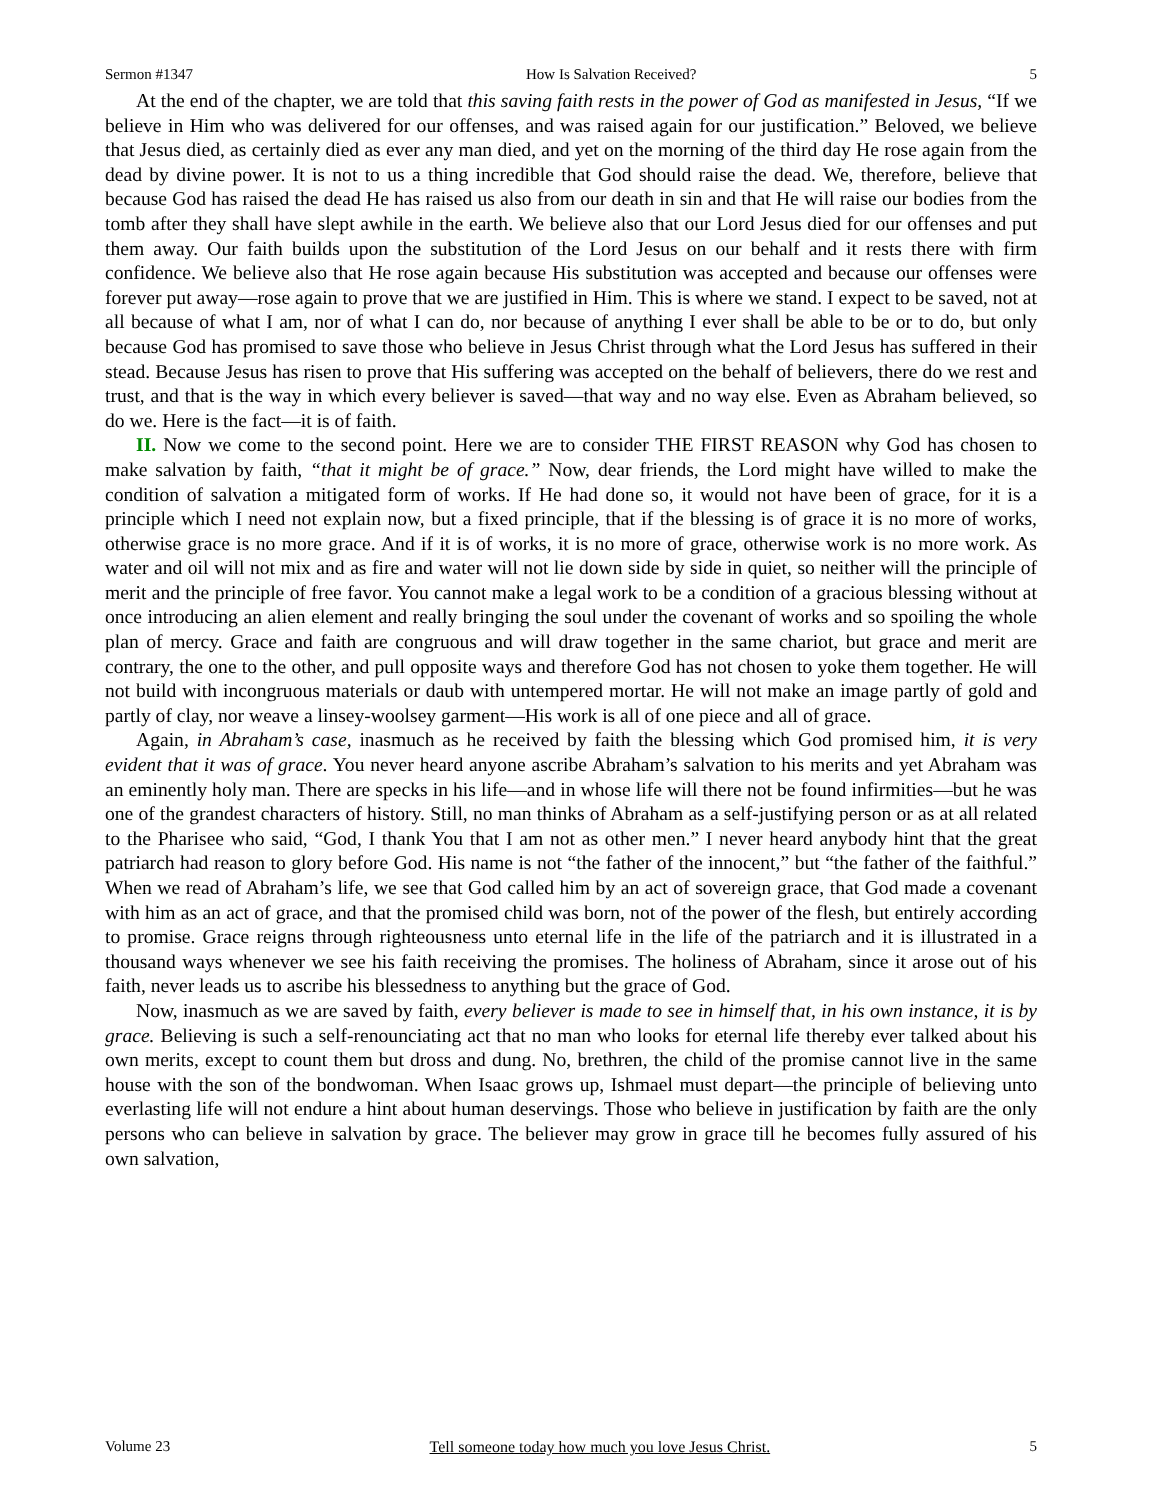Sermon #1347 How Is Salvation Received? 5
At the end of the chapter, we are told that this saving faith rests in the power of God as manifested in Jesus, “If we believe in Him who was delivered for our offenses, and was raised again for our justification.” Beloved, we believe that Jesus died, as certainly died as ever any man died, and yet on the morning of the third day He rose again from the dead by divine power. It is not to us a thing incredible that God should raise the dead. We, therefore, believe that because God has raised the dead He has raised us also from our death in sin and that He will raise our bodies from the tomb after they shall have slept awhile in the earth. We believe also that our Lord Jesus died for our offenses and put them away. Our faith builds upon the substitution of the Lord Jesus on our behalf and it rests there with firm confidence. We believe also that He rose again because His substitution was accepted and because our offenses were forever put away—rose again to prove that we are justified in Him. This is where we stand. I expect to be saved, not at all because of what I am, nor of what I can do, nor because of anything I ever shall be able to be or to do, but only because God has promised to save those who believe in Jesus Christ through what the Lord Jesus has suffered in their stead. Because Jesus has risen to prove that His suffering was accepted on the behalf of believers, there do we rest and trust, and that is the way in which every believer is saved—that way and no way else. Even as Abraham believed, so do we. Here is the fact—it is of faith.
II. Now we come to the second point. Here we are to consider THE FIRST REASON why God has chosen to make salvation by faith, “that it might be of grace.” Now, dear friends, the Lord might have willed to make the condition of salvation a mitigated form of works. If He had done so, it would not have been of grace, for it is a principle which I need not explain now, but a fixed principle, that if the blessing is of grace it is no more of works, otherwise grace is no more grace. And if it is of works, it is no more of grace, otherwise work is no more work. As water and oil will not mix and as fire and water will not lie down side by side in quiet, so neither will the principle of merit and the principle of free favor. You cannot make a legal work to be a condition of a gracious blessing without at once introducing an alien element and really bringing the soul under the covenant of works and so spoiling the whole plan of mercy. Grace and faith are congruous and will draw together in the same chariot, but grace and merit are contrary, the one to the other, and pull opposite ways and therefore God has not chosen to yoke them together. He will not build with incongruous materials or daub with untempered mortar. He will not make an image partly of gold and partly of clay, nor weave a linsey-woolsey garment—His work is all of one piece and all of grace.
Again, in Abraham’s case, inasmuch as he received by faith the blessing which God promised him, it is very evident that it was of grace. You never heard anyone ascribe Abraham’s salvation to his merits and yet Abraham was an eminently holy man. There are specks in his life—and in whose life will there not be found infirmities—but he was one of the grandest characters of history. Still, no man thinks of Abraham as a self-justifying person or as at all related to the Pharisee who said, “God, I thank You that I am not as other men.” I never heard anybody hint that the great patriarch had reason to glory before God. His name is not “the father of the innocent,” but “the father of the faithful.” When we read of Abraham’s life, we see that God called him by an act of sovereign grace, that God made a covenant with him as an act of grace, and that the promised child was born, not of the power of the flesh, but entirely according to promise. Grace reigns through righteousness unto eternal life in the life of the patriarch and it is illustrated in a thousand ways whenever we see his faith receiving the promises. The holiness of Abraham, since it arose out of his faith, never leads us to ascribe his blessedness to anything but the grace of God.
Now, inasmuch as we are saved by faith, every believer is made to see in himself that, in his own instance, it is by grace. Believing is such a self-renounciating act that no man who looks for eternal life thereby ever talked about his own merits, except to count them but dross and dung. No, brethren, the child of the promise cannot live in the same house with the son of the bondwoman. When Isaac grows up, Ishmael must depart—the principle of believing unto everlasting life will not endure a hint about human deservings. Those who believe in justification by faith are the only persons who can believe in salvation by grace. The believer may grow in grace till he becomes fully assured of his own salvation,
Volume 23 Tell someone today how much you love Jesus Christ. 5